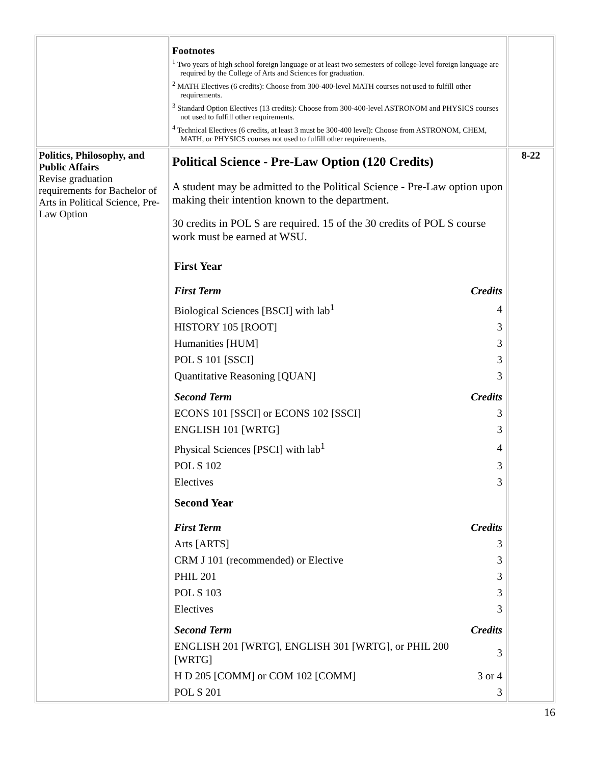| | Footnotes <sup>1</sup> Two years of high school foreign language or at least two semesters of college-level foreign language are required by the College of Arts and Sciences for graduation. <sup>2</sup> MATH Electives (6 credits): Choose from 300-400-level MATH courses not used to fulfill other requirements. <sup>3</sup> Standard Option Electives (13 credits): Choose from 300-400-level ASTRONOM and PHYSICS courses not used to fulfill other requirements. <sup>4</sup> Technical Electives (6 credits, at least 3 must be 300-400 level): Choose from ASTRONOM, CHEM, MATH, or PHYSICS courses not used to fulfill other requirements. | |
| Politics, Philosophy, and Public Affairs Revise graduation requirements for Bachelor of Arts in Political Science, Pre-Law Option | Political Science - Pre-Law Option (120 Credits) A student may be admitted to the Political Science - Pre-Law option upon making their intention known to the department. 30 credits in POL S are required. 15 of the 30 credits of POL S course work must be earned at WSU. / First Year / / / First Term / Credits / / Biological Sciences [BSCI] with lab<sup>1</sup> / 4 / / HISTORY 105 [ROOT] / 3 / / Humanities [HUM] / 3 / / POL S 101 [SSCI] / 3 / / Quantitative Reasoning [QUAN] / 3 / / Second Term / Credits / / ECONS 101 [SSCI] or ECONS 102 [SSCI] / 3 / / ENGLISH 101 [WRTG] / 3 / / Physical Sciences [PSCI] with lab<sup>1</sup> / 4 / / POL S 102 / 3 / / Electives / 3 / / Second Year / / / First Term / Credits / / Arts [ARTS] / 3 / / CRM J 101 (recommended) or Elective / 3 / / PHIL 201 / 3 / / POL S 103 / 3 / / Electives / 3 / / Second Term / Credits / / ENGLISH 201 [WRTG], ENGLISH 301 [WRTG], or PHIL 200 [WRTG] / 3 / / H D 205 [COMM] or COM 102 [COMM] / 3 or 4 / / POL S 201 / 3 / | 8-22 |
16